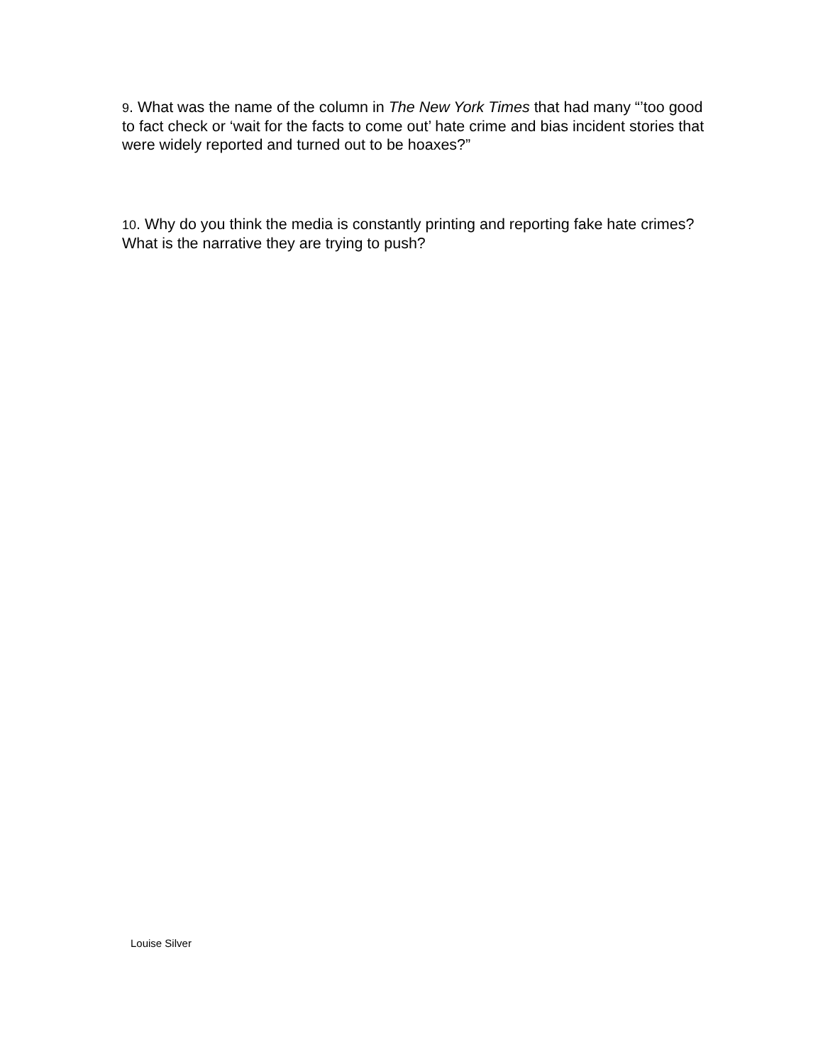9. What was the name of the column in The New York Times that had many “’too good to fact check or ‘wait for the facts to come out’ hate crime and bias incident stories that were widely reported and turned out to be hoaxes?”
10. Why do you think the media is constantly printing and reporting fake hate crimes? What is the narrative they are trying to push?
Louise Silver